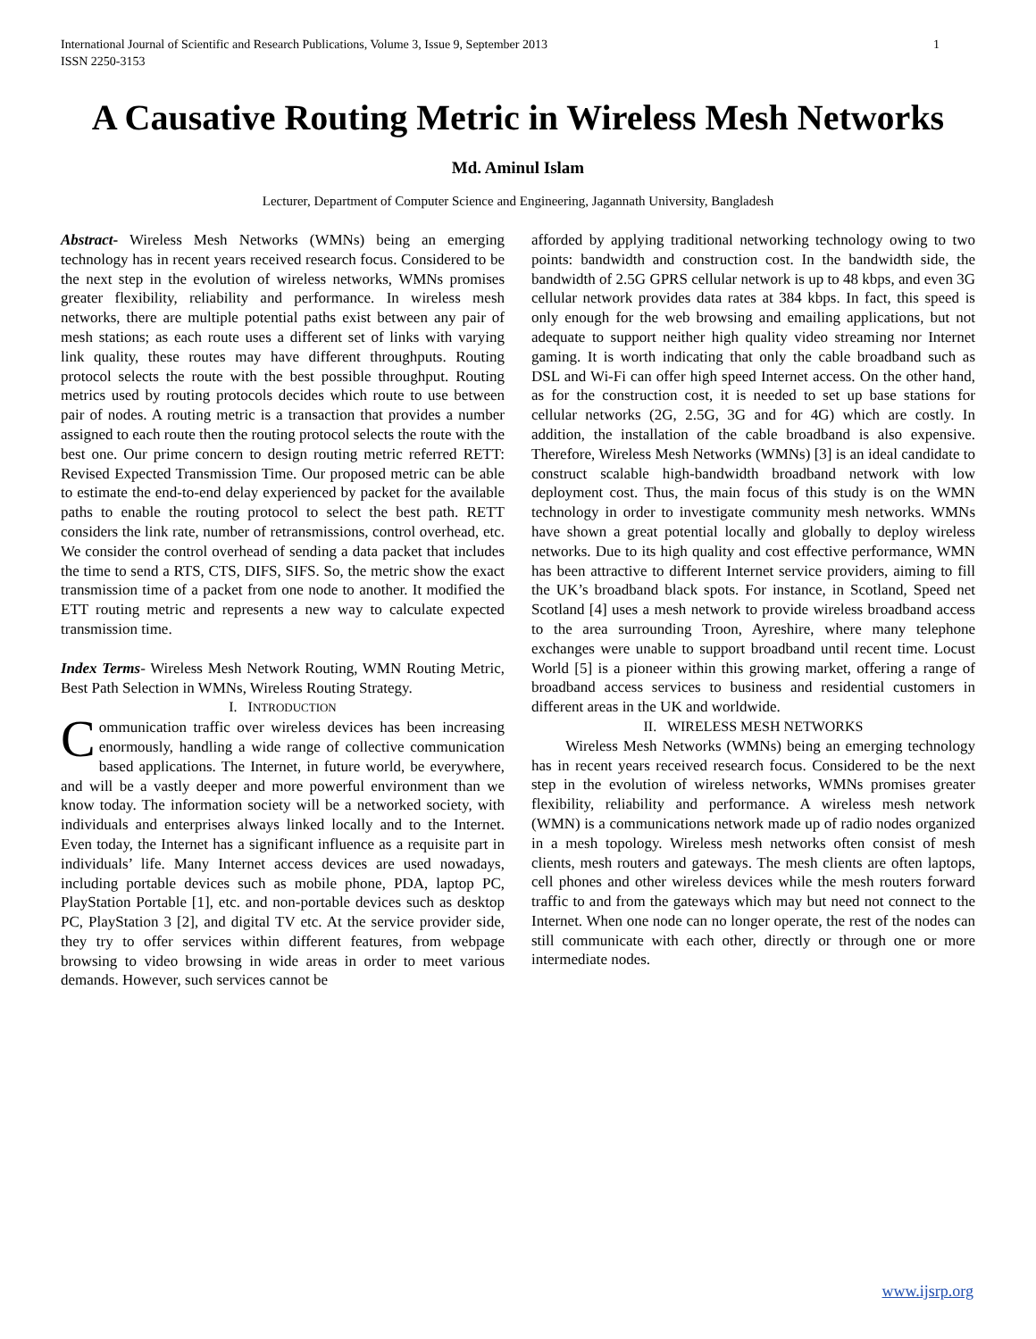International Journal of Scientific and Research Publications, Volume 3, Issue 9, September 2013
ISSN 2250-3153
1
A Causative Routing Metric in Wireless Mesh Networks
Md. Aminul Islam
Lecturer, Department of Computer Science and Engineering, Jagannath University, Bangladesh
Abstract- Wireless Mesh Networks (WMNs) being an emerging technology has in recent years received research focus. Considered to be the next step in the evolution of wireless networks, WMNs promises greater flexibility, reliability and performance. In wireless mesh networks, there are multiple potential paths exist between any pair of mesh stations; as each route uses a different set of links with varying link quality, these routes may have different throughputs. Routing protocol selects the route with the best possible throughput. Routing metrics used by routing protocols decides which route to use between pair of nodes. A routing metric is a transaction that provides a number assigned to each route then the routing protocol selects the route with the best one. Our prime concern to design routing metric referred RETT: Revised Expected Transmission Time. Our proposed metric can be able to estimate the end-to-end delay experienced by packet for the available paths to enable the routing protocol to select the best path. RETT considers the link rate, number of retransmissions, control overhead, etc. We consider the control overhead of sending a data packet that includes the time to send a RTS, CTS, DIFS, SIFS. So, the metric show the exact transmission time of a packet from one node to another. It modified the ETT routing metric and represents a new way to calculate expected transmission time.
Index Terms- Wireless Mesh Network Routing, WMN Routing Metric, Best Path Selection in WMNs, Wireless Routing Strategy.
I. INTRODUCTION
Communication traffic over wireless devices has been increasing enormously, handling a wide range of collective communication based applications. The Internet, in future world, be everywhere, and will be a vastly deeper and more powerful environment than we know today. The information society will be a networked society, with individuals and enterprises always linked locally and to the Internet. Even today, the Internet has a significant influence as a requisite part in individuals’ life. Many Internet access devices are used nowadays, including portable devices such as mobile phone, PDA, laptop PC, PlayStation Portable [1], etc. and non-portable devices such as desktop PC, PlayStation 3 [2], and digital TV etc. At the service provider side, they try to offer services within different features, from webpage browsing to video browsing in wide areas in order to meet various demands. However, such services cannot be
afforded by applying traditional networking technology owing to two points: bandwidth and construction cost. In the bandwidth side, the bandwidth of 2.5G GPRS cellular network is up to 48 kbps, and even 3G cellular network provides data rates at 384 kbps. In fact, this speed is only enough for the web browsing and emailing applications, but not adequate to support neither high quality video streaming nor Internet gaming. It is worth indicating that only the cable broadband such as DSL and Wi-Fi can offer high speed Internet access. On the other hand, as for the construction cost, it is needed to set up base stations for cellular networks (2G, 2.5G, 3G and for 4G) which are costly. In addition, the installation of the cable broadband is also expensive. Therefore, Wireless Mesh Networks (WMNs) [3] is an ideal candidate to construct scalable high-bandwidth broadband network with low deployment cost. Thus, the main focus of this study is on the WMN technology in order to investigate community mesh networks. WMNs have shown a great potential locally and globally to deploy wireless networks. Due to its high quality and cost effective performance, WMN has been attractive to different Internet service providers, aiming to fill the UK’s broadband black spots. For instance, in Scotland, Speed net Scotland [4] uses a mesh network to provide wireless broadband access to the area surrounding Troon, Ayreshire, where many telephone exchanges were unable to support broadband until recent time. Locust World [5] is a pioneer within this growing market, offering a range of broadband access services to business and residential customers in different areas in the UK and worldwide.
II. WIRELESS MESH NETWORKS
Wireless Mesh Networks (WMNs) being an emerging technology has in recent years received research focus. Considered to be the next step in the evolution of wireless networks, WMNs promises greater flexibility, reliability and performance. A wireless mesh network (WMN) is a communications network made up of radio nodes organized in a mesh topology. Wireless mesh networks often consist of mesh clients, mesh routers and gateways. The mesh clients are often laptops, cell phones and other wireless devices while the mesh routers forward traffic to and from the gateways which may but need not connect to the Internet. When one node can no longer operate, the rest of the nodes can still communicate with each other, directly or through one or more intermediate nodes.
www.ijsrp.org